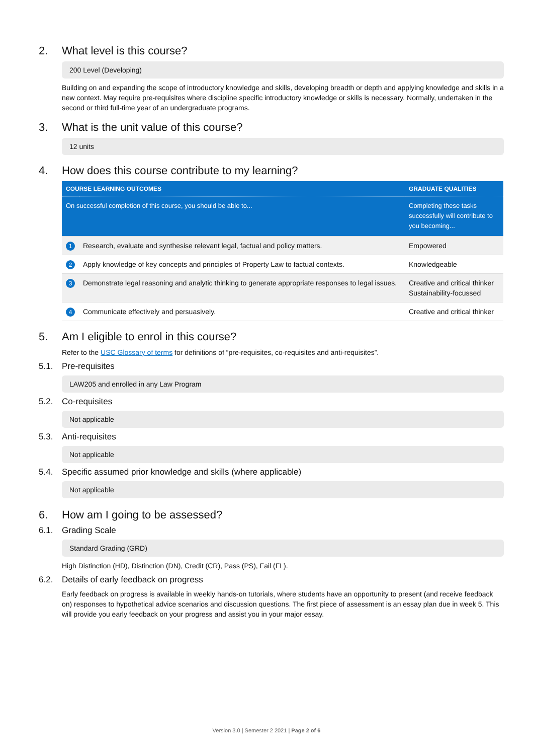2. What level is this course?
200 Level (Developing)
Building on and expanding the scope of introductory knowledge and skills, developing breadth or depth and applying knowledge and skills in a new context. May require pre-requisites where discipline specific introductory knowledge or skills is necessary. Normally, undertaken in the second or third full-time year of an undergraduate programs.
3. What is the unit value of this course?
12 units
4. How does this course contribute to my learning?
| COURSE LEARNING OUTCOMES | | GRADUATE QUALITIES |
| --- | --- | --- |
| On successful completion of this course, you should be able to... | | Completing these tasks successfully will contribute to you becoming... |
| 1 | Research, evaluate and synthesise relevant legal, factual and policy matters. | Empowered |
| 2 | Apply knowledge of key concepts and principles of Property Law to factual contexts. | Knowledgeable |
| 3 | Demonstrate legal reasoning and analytic thinking to generate appropriate responses to legal issues. | Creative and critical thinker Sustainability-focussed |
| 4 | Communicate effectively and persuasively. | Creative and critical thinker |
5. Am I eligible to enrol in this course?
Refer to the USC Glossary of terms for definitions of “pre-requisites, co-requisites and anti-requisites”.
5.1. Pre-requisites
LAW205 and enrolled in any Law Program
5.2. Co-requisites
Not applicable
5.3. Anti-requisites
Not applicable
5.4. Specific assumed prior knowledge and skills (where applicable)
Not applicable
6. How am I going to be assessed?
6.1. Grading Scale
Standard Grading (GRD)
High Distinction (HD), Distinction (DN), Credit (CR), Pass (PS), Fail (FL).
6.2. Details of early feedback on progress
Early feedback on progress is available in weekly hands-on tutorials, where students have an opportunity to present (and receive feedback on) responses to hypothetical advice scenarios and discussion questions. The first piece of assessment is an essay plan due in week 5. This will provide you early feedback on your progress and assist you in your major essay.
Version 3.0 | Semester 2 2021 | Page 2 of 6